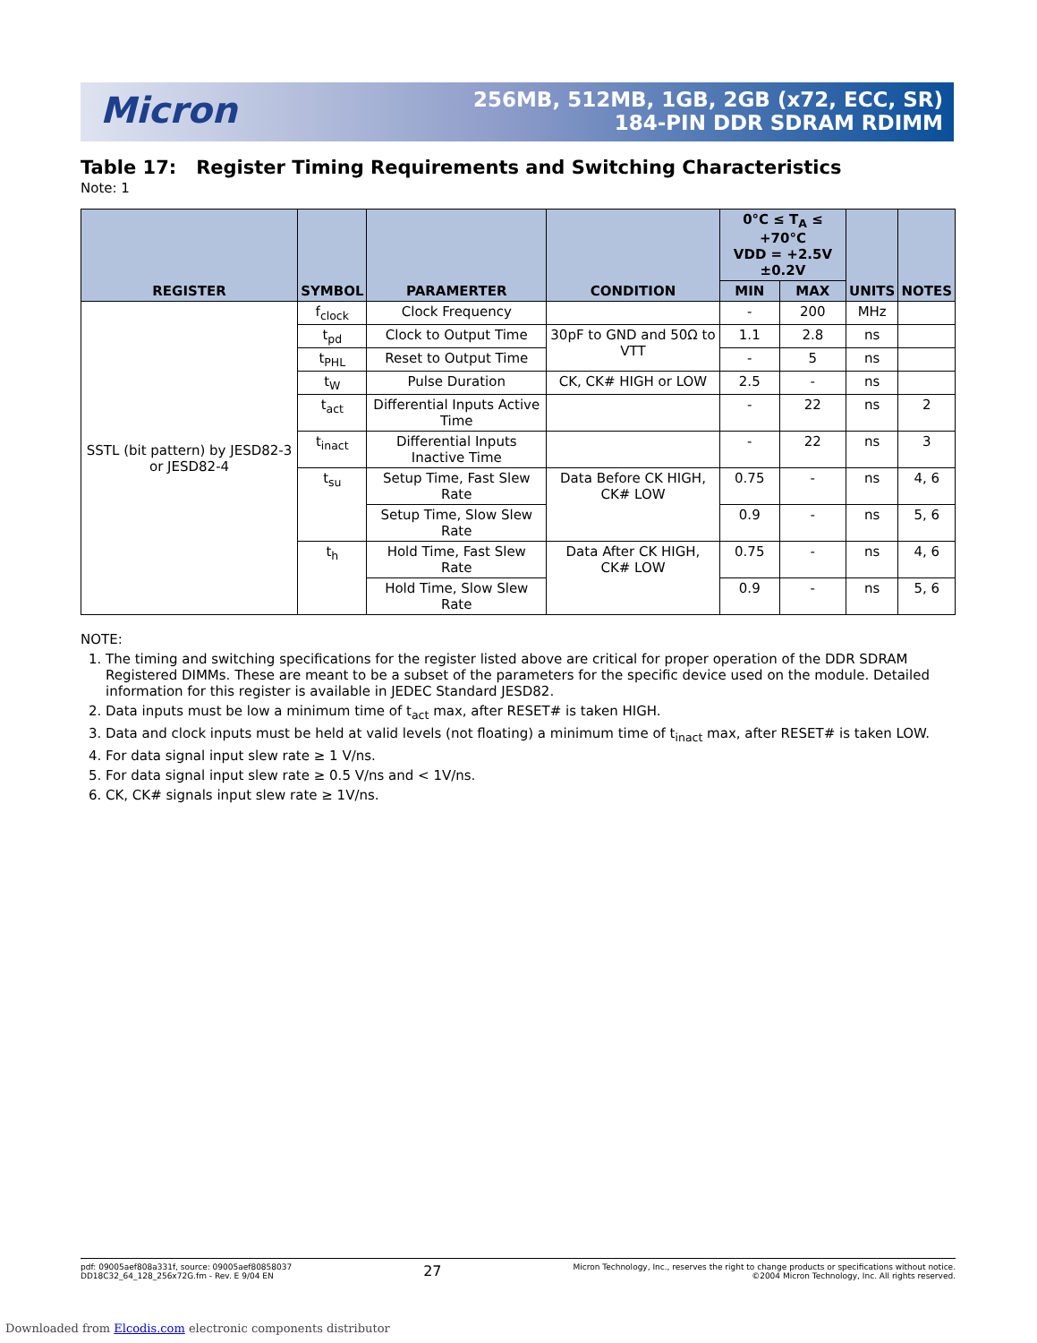Micron
256MB, 512MB, 1GB, 2GB (x72, ECC, SR)
184-PIN DDR SDRAM RDIMM
Table 17: Register Timing Requirements and Switching Characteristics
Note: 1
| REGISTER | SYMBOL | PARAMERTER | CONDITION | 0°C ≤ T<sub>A</sub> ≤ +70°C VDD = +2.5V ±0.2V | | UNITS | NOTES |
| --- | --- | --- | --- | --- | --- | --- | --- |
| | | | | MIN | MAX | | |
| SSTL (bit pattern) by JESD82-3 or JESD82-4 | f<sub>clock</sub> | Clock Frequency | | - | 200 | MHz | |
| | t<sub>pd</sub> | Clock to Output Time | 30pF to GND and 50Ω to VTT | 1.1 | 2.8 | ns | |
| | t<sub>PHL</sub> | Reset to Output Time | | - | 5 | ns | |
| | t<sub>W</sub> | Pulse Duration | CK, CK# HIGH or LOW | 2.5 | - | ns | |
| | t<sub>act</sub> | Differential Inputs Active Time | | - | 22 | ns | 2 |
| | t<sub>inact</sub> | Differential Inputs Inactive Time | | - | 22 | ns | 3 |
| | t<sub>su</sub> | Setup Time, Fast Slew Rate | Data Before CK HIGH, CK# LOW | 0.75 | - | ns | 4, 6 |
| | | Setup Time, Slow Slew Rate | | 0.9 | - | ns | 5, 6 |
| | t<sub>h</sub> | Hold Time, Fast Slew Rate | Data After CK HIGH, CK# LOW | 0.75 | - | ns | 4, 6 |
| | | Hold Time, Slow Slew Rate | | 0.9 | - | ns | 5, 6 |
NOTE:
1. The timing and switching specifications for the register listed above are critical for proper operation of the DDR SDRAM Registered DIMMs. These are meant to be a subset of the parameters for the specific device used on the module. Detailed information for this register is available in JEDEC Standard JESD82.
2. Data inputs must be low a minimum time of t<sub>act</sub> max, after RESET# is taken HIGH.
3. Data and clock inputs must be held at valid levels (not floating) a minimum time of t<sub>inact</sub> max, after RESET# is taken LOW.
4. For data signal input slew rate ≥ 1 V/ns.
5. For data signal input slew rate ≥ 0.5 V/ns and < 1V/ns.
6. CK, CK# signals input slew rate ≥ 1V/ns.
pdf: 09005aef808a331f, source: 09005aef80858037
DD18C32_64_128_256x72G.fm - Rev. E 9/04 EN
27
Micron Technology, Inc., reserves the right to change products or specifications without notice.
©2004 Micron Technology, Inc. All rights reserved.
Downloaded from Elcodis.com electronic components distributor